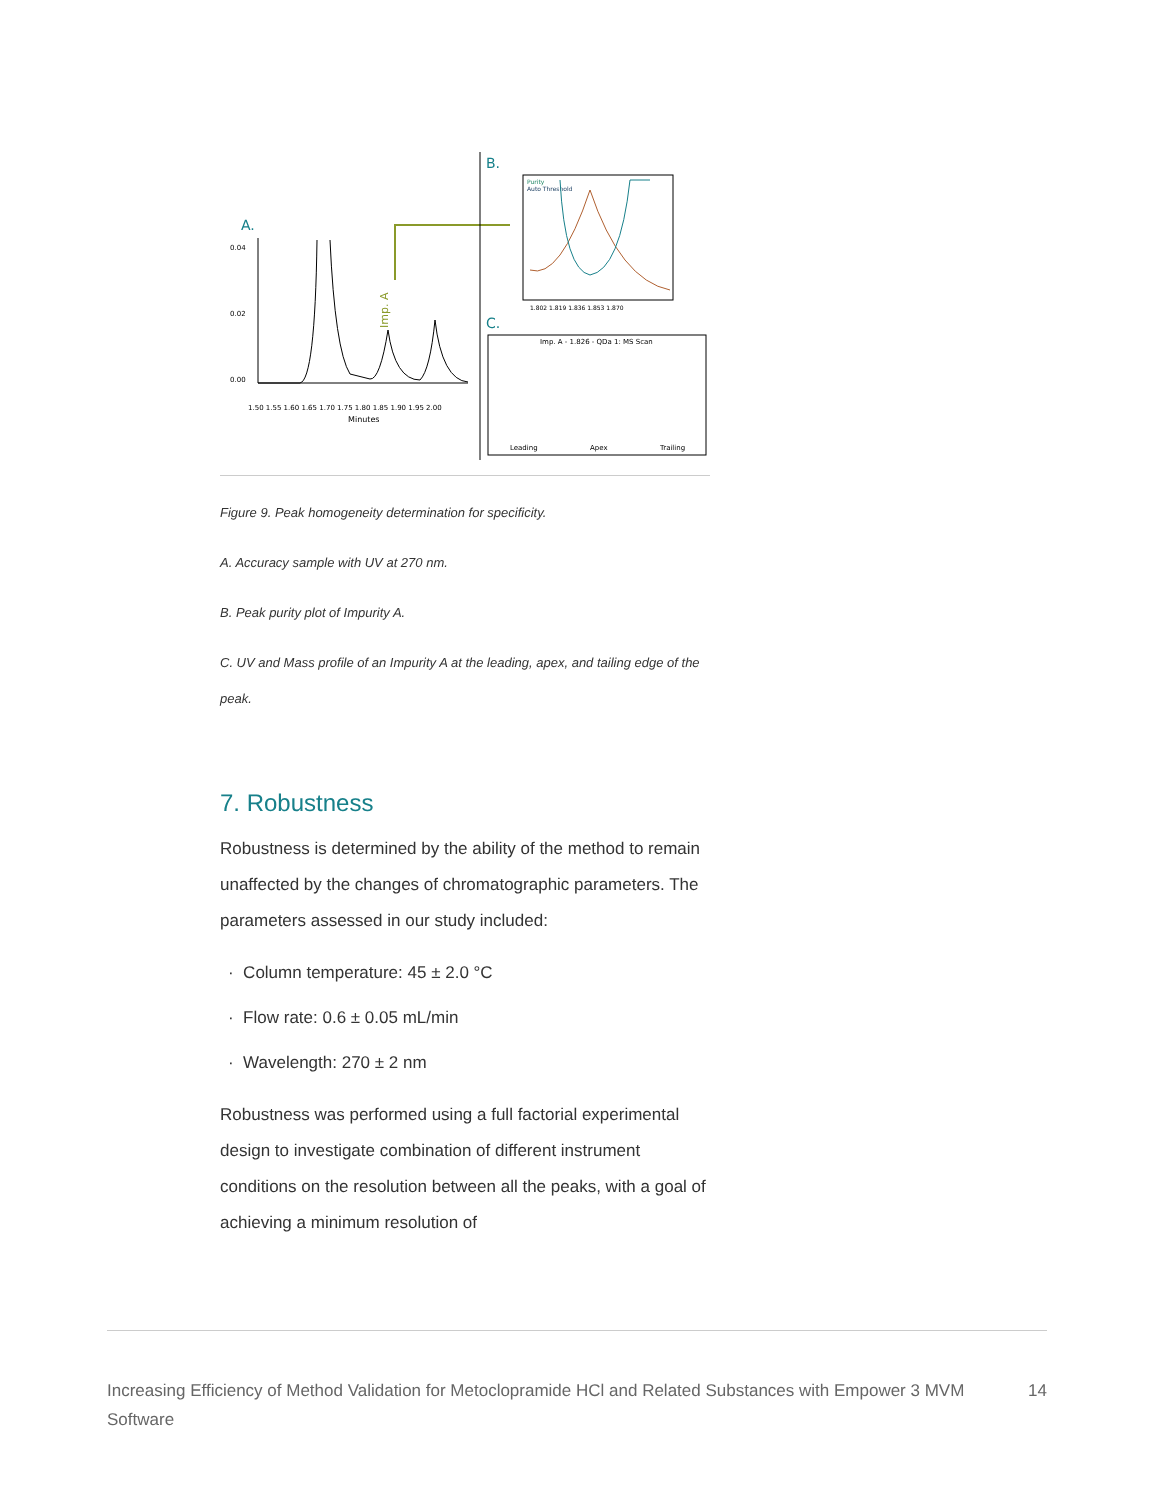A.
0.04
0.02
0.00
1.50 1.55 1.60 1.65 1.70 1.75 1.80 1.85 1.90 1.95 2.00
Minutes
Imp. A
B.
Purity
Auto Threshold
1.802 1.819 1.836 1.853 1.870
C.
Imp. A - 1.826 - QDa 1: MS Scan
Leading
Apex
Trailing
Figure 9. Peak homogeneity determination for specificity.
A. Accuracy sample with UV at 270 nm.
B. Peak purity plot of Impurity A.
C. UV and Mass profile of an Impurity A at the leading, apex, and tailing edge of the peak.
7. Robustness
Robustness is determined by the ability of the method to remain unaffected by the changes of chromatographic parameters. The parameters assessed in our study included:
· Column temperature: 45 ± 2.0 °C
· Flow rate: 0.6 ± 0.05 mL/min
· Wavelength: 270 ± 2 nm
Robustness was performed using a full factorial experimental design to investigate combination of different instrument conditions on the resolution between all the peaks, with a goal of achieving a minimum resolution of
Increasing Efficiency of Method Validation for Metoclopramide HCl and Related Substances with Empower 3 MVM Software 14